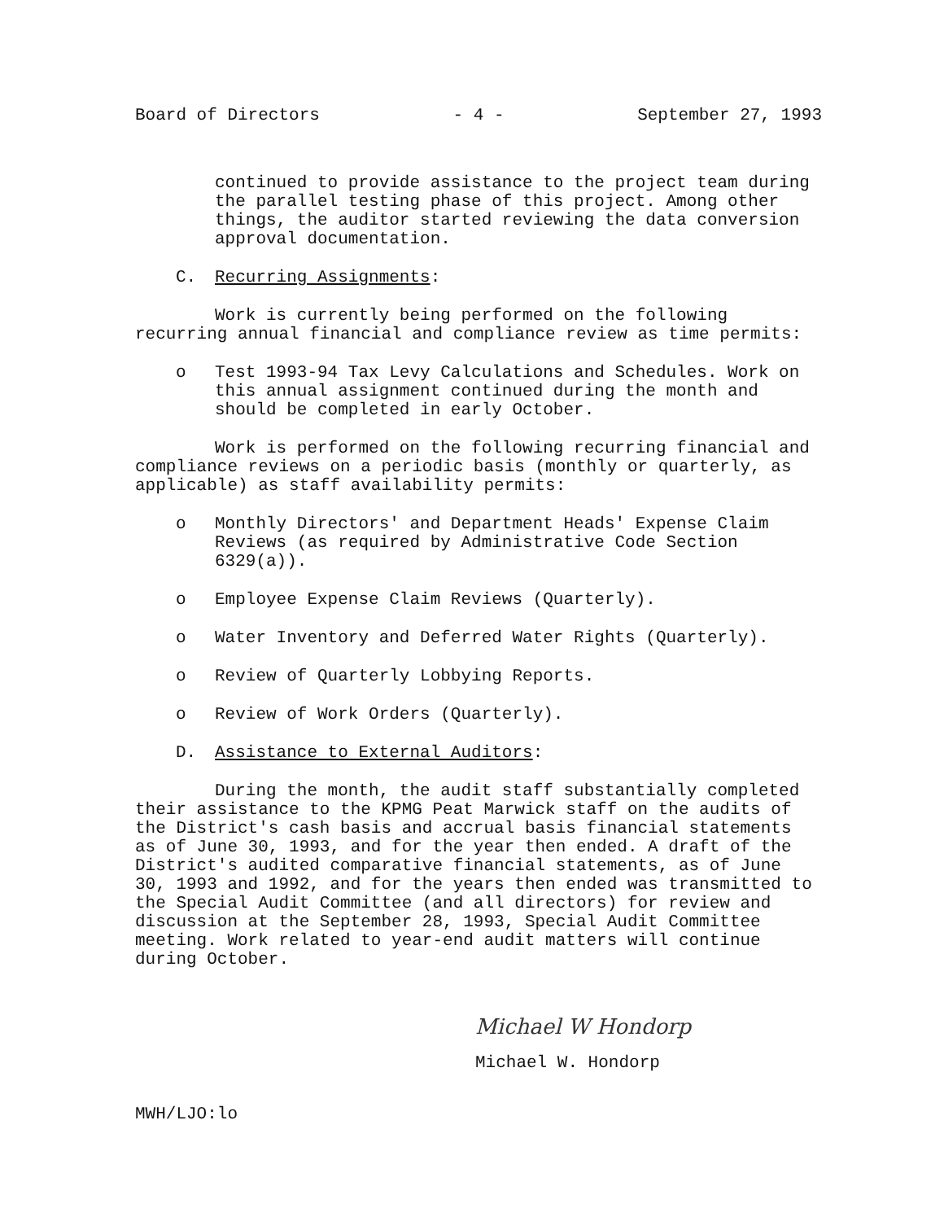Board of Directors - 4 - September 27, 1993
continued to provide assistance to the project team during the parallel testing phase of this project. Among other things, the auditor started reviewing the data conversion approval documentation.
C. Recurring Assignments:
Work is currently being performed on the following recurring annual financial and compliance review as time permits:
o Test 1993-94 Tax Levy Calculations and Schedules. Work on this annual assignment continued during the month and should be completed in early October.
Work is performed on the following recurring financial and compliance reviews on a periodic basis (monthly or quarterly, as applicable) as staff availability permits:
o Monthly Directors' and Department Heads' Expense Claim Reviews (as required by Administrative Code Section 6329(a)).
o Employee Expense Claim Reviews (Quarterly).
o Water Inventory and Deferred Water Rights (Quarterly).
o Review of Quarterly Lobbying Reports.
o Review of Work Orders (Quarterly).
D. Assistance to External Auditors:
During the month, the audit staff substantially completed their assistance to the KPMG Peat Marwick staff on the audits of the District's cash basis and accrual basis financial statements as of June 30, 1993, and for the year then ended. A draft of the District's audited comparative financial statements, as of June 30, 1993 and 1992, and for the years then ended was transmitted to the Special Audit Committee (and all directors) for review and discussion at the September 28, 1993, Special Audit Committee meeting. Work related to year-end audit matters will continue during October.
Michael W Hondorp
Michael W. Hondorp
MWH/LJO:lo